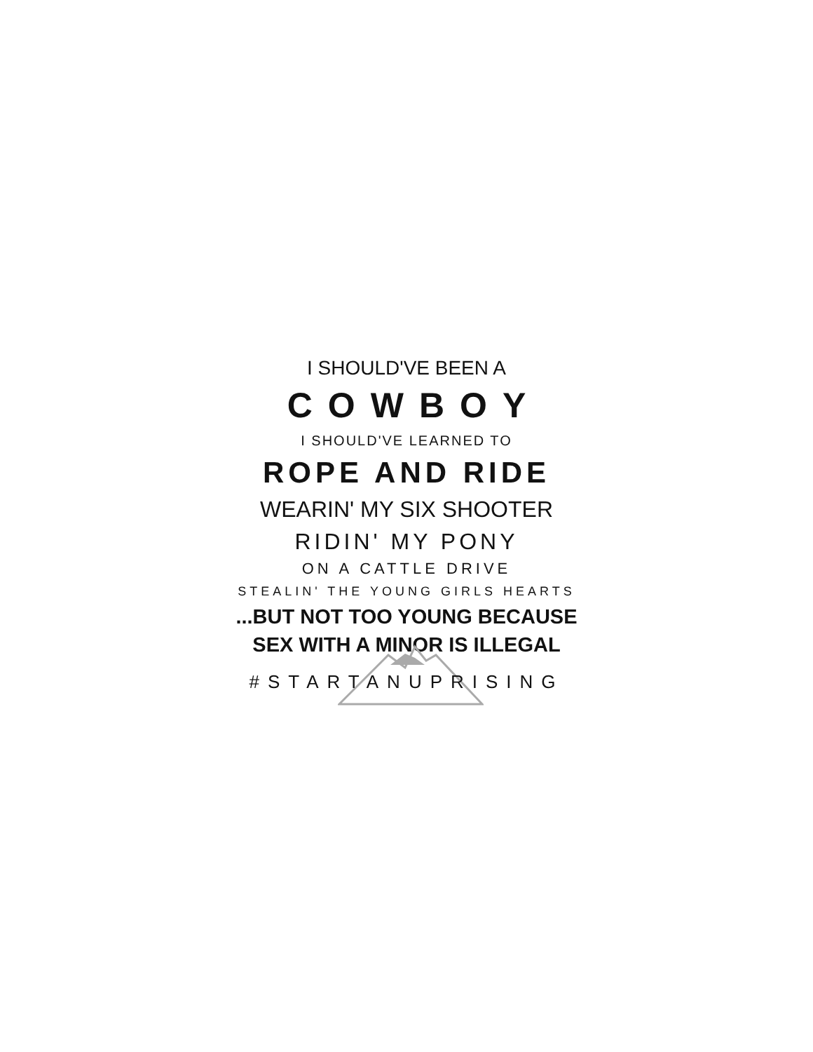I SHOULD'VE BEEN A
COWBOY
I SHOULD'VE LEARNED TO
ROPE AND RIDE
WEARIN' MY SIX SHOOTER
RIDIN' MY PONY
ON A CATTLE DRIVE
STEALIN' THE YOUNG GIRLS HEARTS
...BUT NOT TOO YOUNG BECAUSE
SEX WITH A MINOR IS ILLEGAL
#STARTANUPRISING